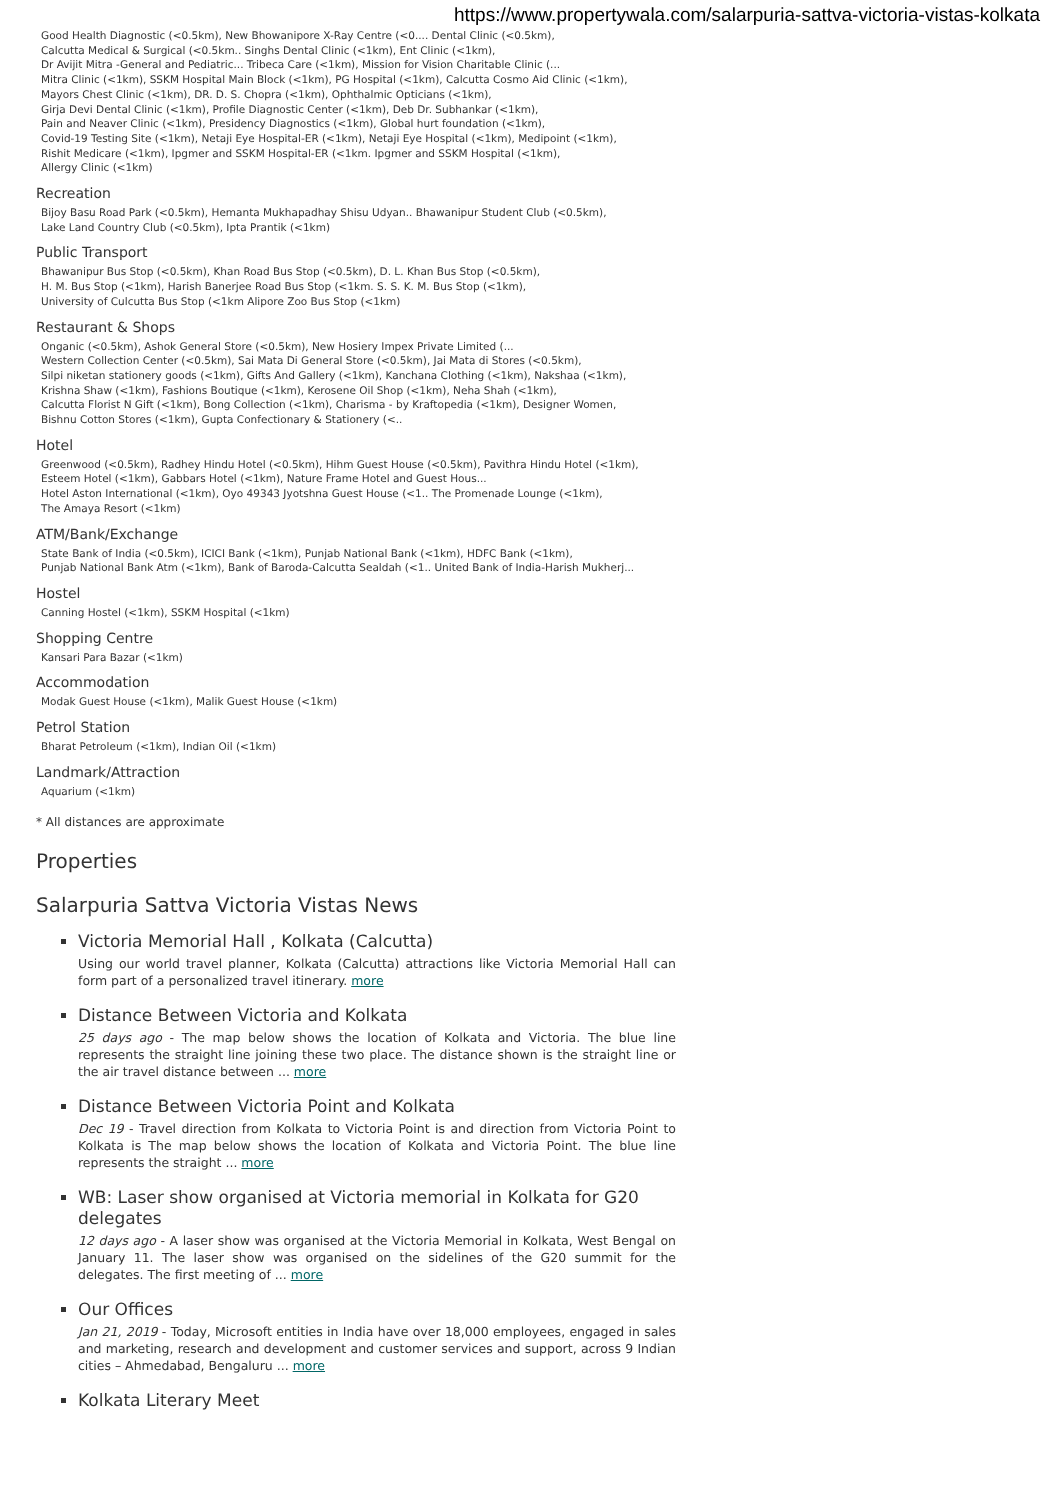https://www.propertywala.com/salarpuria-sattva-victoria-vistas-kolkata
Good Health Diagnostic (<0.5km), New Bhowanipore X-Ray Centre (<0.... Dental Clinic (<0.5km),
Calcutta Medical & Surgical (<0.5km.. Singhs Dental Clinic (<1km), Ent Clinic (<1km),
Dr Avijit Mitra -General and Pediatric... Tribeca Care (<1km), Mission for Vision Charitable Clinic (...
Mitra Clinic (<1km), SSKM Hospital Main Block (<1km), PG Hospital (<1km), Calcutta Cosmo Aid Clinic (<1km),
Mayors Chest Clinic (<1km), DR. D. S. Chopra (<1km), Ophthalmic Opticians (<1km),
Girja Devi Dental Clinic (<1km), Profile Diagnostic Center (<1km), Deb Dr. Subhankar (<1km),
Pain and Neaver Clinic (<1km), Presidency Diagnostics (<1km), Global hurt foundation (<1km),
Covid-19 Testing Site (<1km), Netaji Eye Hospital-ER (<1km), Netaji Eye Hospital (<1km), Medipoint (<1km),
Rishit Medicare (<1km), Ipgmer and SSKM Hospital-ER (<1km. Ipgmer and SSKM Hospital (<1km),
Allergy Clinic (<1km)
Recreation
Bijoy Basu Road Park (<0.5km), Hemanta Mukhapadhay Shisu Udyan.. Bhawanipur Student Club (<0.5km),
Lake Land Country Club (<0.5km), Ipta Prantik (<1km)
Public Transport
Bhawanipur Bus Stop (<0.5km), Khan Road Bus Stop (<0.5km), D. L. Khan Bus Stop (<0.5km),
H. M. Bus Stop (<1km), Harish Banerjee Road Bus Stop (<1km. S. S. K. M. Bus Stop (<1km),
University of Culcutta Bus Stop (<1km Alipore Zoo Bus Stop (<1km)
Restaurant & Shops
Onganic (<0.5km), Ashok General Store (<0.5km), New Hosiery Impex Private Limited (...
Western Collection Center (<0.5km), Sai Mata Di General Store (<0.5km), Jai Mata di Stores (<0.5km),
Silpi niketan stationery goods (<1km), Gifts And Gallery (<1km), Kanchana Clothing (<1km), Nakshaa (<1km),
Krishna Shaw (<1km), Fashions Boutique (<1km), Kerosene Oil Shop (<1km), Neha Shah (<1km),
Calcutta Florist N Gift (<1km), Bong Collection (<1km), Charisma - by Kraftopedia (<1km), Designer Women,
Bishnu Cotton Stores (<1km), Gupta Confectionary & Stationery (<..
Hotel
Greenwood (<0.5km), Radhey Hindu Hotel (<0.5km), Hihm Guest House (<0.5km), Pavithra Hindu Hotel (<1km),
Esteem Hotel (<1km), Gabbars Hotel (<1km), Nature Frame Hotel and Guest Hous...
Hotel Aston International (<1km), Oyo 49343 Jyotshna Guest House (<1.. The Promenade Lounge (<1km),
The Amaya Resort (<1km)
ATM/Bank/Exchange
State Bank of India (<0.5km), ICICI Bank (<1km), Punjab National Bank (<1km), HDFC Bank (<1km),
Punjab National Bank Atm (<1km), Bank of Baroda-Calcutta Sealdah (<1.. United Bank of India-Harish Mukherj...
Hostel
Canning Hostel (<1km), SSKM Hospital (<1km)
Shopping Centre
Kansari Para Bazar (<1km)
Accommodation
Modak Guest House (<1km), Malik Guest House (<1km)
Petrol Station
Bharat Petroleum (<1km), Indian Oil (<1km)
Landmark/Attraction
Aquarium (<1km)
* All distances are approximate
Properties
Salarpuria Sattva Victoria Vistas News
Victoria Memorial Hall , Kolkata (Calcutta)
Using our world travel planner, Kolkata (Calcutta) attractions like Victoria Memorial Hall can form part of a personalized travel itinerary. more
Distance Between Victoria and Kolkata
25 days ago - The map below shows the location of Kolkata and Victoria. The blue line represents the straight line joining these two place. The distance shown is the straight line or the air travel distance between ... more
Distance Between Victoria Point and Kolkata
Dec 19 - Travel direction from Kolkata to Victoria Point is and direction from Victoria Point to Kolkata is The map below shows the location of Kolkata and Victoria Point. The blue line represents the straight ... more
WB: Laser show organised at Victoria memorial in Kolkata for G20 delegates
12 days ago - A laser show was organised at the Victoria Memorial in Kolkata, West Bengal on January 11. The laser show was organised on the sidelines of the G20 summit for the delegates. The first meeting of ... more
Our Offices
Jan 21, 2019 - Today, Microsoft entities in India have over 18,000 employees, engaged in sales and marketing, research and development and customer services and support, across 9 Indian cities – Ahmedabad, Bengaluru ... more
Kolkata Literary Meet